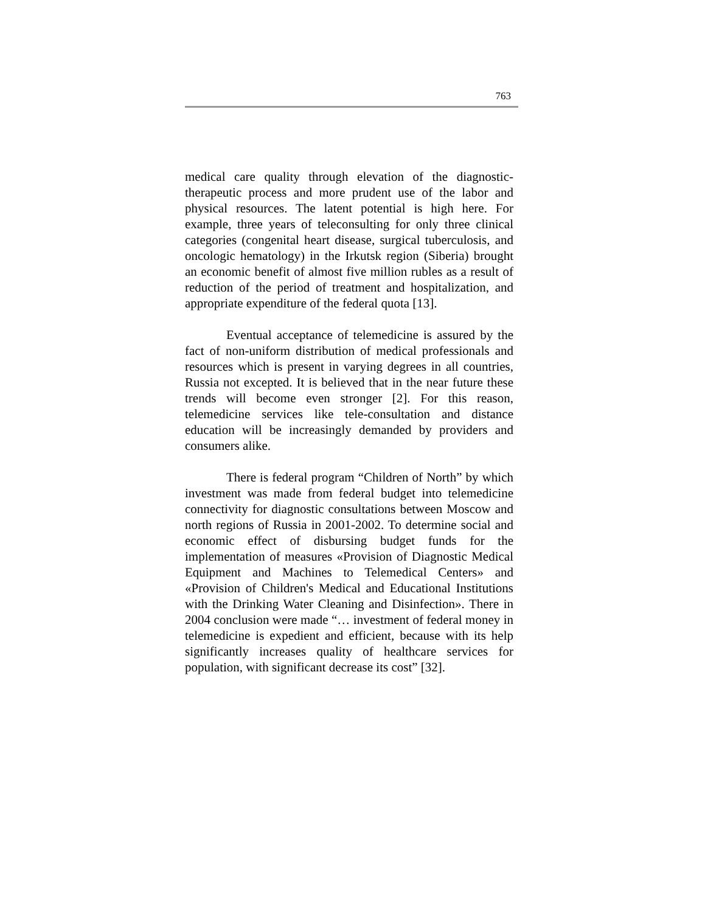763
medical care quality through elevation of the diagnostic-therapeutic process and more prudent use of the labor and physical resources. The latent potential is high here. For example, three years of teleconsulting for only three clinical categories (congenital heart disease, surgical tuberculosis, and oncologic hematology) in the Irkutsk region (Siberia) brought an economic benefit of almost five million rubles as a result of reduction of the period of treatment and hospitalization, and appropriate expenditure of the federal quota [13].
Eventual acceptance of telemedicine is assured by the fact of non-uniform distribution of medical professionals and resources which is present in varying degrees in all countries, Russia not excepted. It is believed that in the near future these trends will become even stronger [2]. For this reason, telemedicine services like tele-consultation and distance education will be increasingly demanded by providers and consumers alike.
There is federal program “Children of North” by which investment was made from federal budget into telemedicine connectivity for diagnostic consultations between Moscow and north regions of Russia in 2001-2002. To determine social and economic effect of disbursing budget funds for the implementation of measures «Provision of Diagnostic Medical Equipment and Machines to Telemedical Centers» and «Provision of Children's Medical and Educational Institutions with the Drinking Water Cleaning and Disinfection». There in 2004 conclusion were made “… investment of federal money in telemedicine is expedient and efficient, because with its help significantly increases quality of healthcare services for population, with significant decrease its cost” [32].